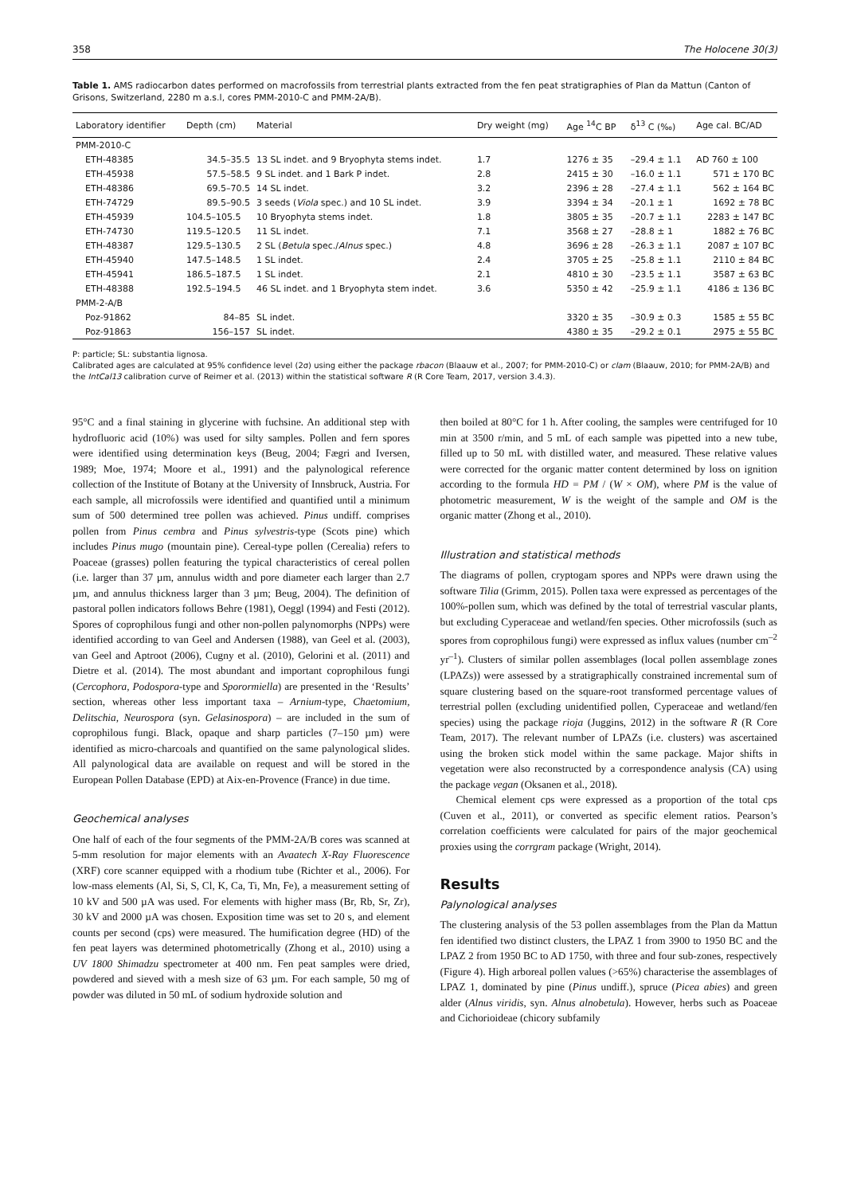358 The Holocene 30(3)
Table 1. AMS radiocarbon dates performed on macrofossils from terrestrial plants extracted from the fen peat stratigraphies of Plan da Mattun (Canton of Grisons, Switzerland, 2280 m a.s.l, cores PMM-2010-C and PMM-2A/B).
| Laboratory identifier | Depth (cm) | Material | Dry weight (mg) | Age <sup>14</sup>C BP | δ<sup>13</sup> C (‰) | Age cal. BC/AD |
| --- | --- | --- | --- | --- | --- | --- |
| PMM-2010-C | | | | | | |
| ETH-48385 | 34.5–35.5 | 13 SL indet. and 9 Bryophyta stems indet. | 1.7 | 1276 ± 35 | –29.4 ± 1.1 | AD 760 ± 100 |
| ETH-45938 | 57.5–58.5 | 9 SL indet. and 1 Bark P indet. | 2.8 | 2415 ± 30 | –16.0 ± 1.1 | 571 ± 170 BC |
| ETH-48386 | 69.5–70.5 | 14 SL indet. | 3.2 | 2396 ± 28 | –27.4 ± 1.1 | 562 ± 164 BC |
| ETH-74729 | 89.5–90.5 | 3 seeds ( Viola spec.) and 10 SL indet. | 3.9 | 3394 ± 34 | –20.1 ± 1 | 1692 ± 78 BC |
| ETH-45939 | 104.5–105.5 | 10 Bryophyta stems indet. | 1.8 | 3805 ± 35 | –20.7 ± 1.1 | 2283 ± 147 BC |
| ETH-74730 | 119.5–120.5 | 11 SL indet. | 7.1 | 3568 ± 27 | –28.8 ± 1 | 1882 ± 76 BC |
| ETH-48387 | 129.5–130.5 | 2 SL ( Betula spec./ Alnus spec.) | 4.8 | 3696 ± 28 | –26.3 ± 1.1 | 2087 ± 107 BC |
| ETH-45940 | 147.5–148.5 | 1 SL indet. | 2.4 | 3705 ± 25 | –25.8 ± 1.1 | 2110 ± 84 BC |
| ETH-45941 | 186.5–187.5 | 1 SL indet. | 2.1 | 4810 ± 30 | –23.5 ± 1.1 | 3587 ± 63 BC |
| ETH-48388 | 192.5–194.5 | 46 SL indet. and 1 Bryophyta stem indet. | 3.6 | 5350 ± 42 | –25.9 ± 1.1 | 4186 ± 136 BC |
| PMM-2-A/B | | | | | | |
| Poz-91862 | 84–85 | SL indet. | | 3320 ± 35 | –30.9 ± 0.3 | 1585 ± 55 BC |
| Poz-91863 | 156–157 | SL indet. | | 4380 ± 35 | –29.2 ± 0.1 | 2975 ± 55 BC |
P: particle; SL: substantia lignosa.
Calibrated ages are calculated at 95% confidence level (2σ) using either the package rbacon (Blaauw et al., 2007; for PMM-2010-C) or clam (Blaauw, 2010; for PMM-2A/B) and the IntCal13 calibration curve of Reimer et al. (2013) within the statistical software R (R Core Team, 2017, version 3.4.3).
95°C and a final staining in glycerine with fuchsine. An additional step with hydrofluoric acid (10%) was used for silty samples. Pollen and fern spores were identified using determination keys (Beug, 2004; Fægri and Iversen, 1989; Moe, 1974; Moore et al., 1991) and the palynological reference collection of the Institute of Botany at the University of Innsbruck, Austria. For each sample, all microfossils were identified and quantified until a minimum sum of 500 determined tree pollen was achieved. Pinus undiff. comprises pollen from Pinus cembra and Pinus sylvestris-type (Scots pine) which includes Pinus mugo (mountain pine). Cereal-type pollen (Cerealia) refers to Poaceae (grasses) pollen featuring the typical characteristics of cereal pollen (i.e. larger than 37 µm, annulus width and pore diameter each larger than 2.7 µm, and annulus thickness larger than 3 µm; Beug, 2004). The definition of pastoral pollen indicators follows Behre (1981), Oeggl (1994) and Festi (2012). Spores of coprophilous fungi and other non-pollen palynomorphs (NPPs) were identified according to van Geel and Andersen (1988), van Geel et al. (2003), van Geel and Aptroot (2006), Cugny et al. (2010), Gelorini et al. (2011) and Dietre et al. (2014). The most abundant and important coprophilous fungi (Cercophora, Podospora-type and Sporormiella) are presented in the ‘Results’ section, whereas other less important taxa – Arnium-type, Chaetomium, Delitschia, Neurospora (syn. Gelasinospora) – are included in the sum of coprophilous fungi. Black, opaque and sharp particles (7–150 µm) were identified as micro-charcoals and quantified on the same palynological slides. All palynological data are available on request and will be stored in the European Pollen Database (EPD) at Aix-en-Provence (France) in due time.
Geochemical analyses
One half of each of the four segments of the PMM-2A/B cores was scanned at 5-mm resolution for major elements with an Avaatech X-Ray Fluorescence (XRF) core scanner equipped with a rhodium tube (Richter et al., 2006). For low-mass elements (Al, Si, S, Cl, K, Ca, Ti, Mn, Fe), a measurement setting of 10 kV and 500 µA was used. For elements with higher mass (Br, Rb, Sr, Zr), 30 kV and 2000 µA was chosen. Exposition time was set to 20 s, and element counts per second (cps) were measured. The humification degree (HD) of the fen peat layers was determined photometrically (Zhong et al., 2010) using a UV 1800 Shimadzu spectrometer at 400 nm. Fen peat samples were dried, powdered and sieved with a mesh size of 63 µm. For each sample, 50 mg of powder was diluted in 50 mL of sodium hydroxide solution and
then boiled at 80°C for 1 h. After cooling, the samples were centrifuged for 10 min at 3500 r/min, and 5 mL of each sample was pipetted into a new tube, filled up to 50 mL with distilled water, and measured. These relative values were corrected for the organic matter content determined by loss on ignition according to the formula HD = PM / (W × OM), where PM is the value of photometric measurement, W is the weight of the sample and OM is the organic matter (Zhong et al., 2010).
Illustration and statistical methods
The diagrams of pollen, cryptogam spores and NPPs were drawn using the software Tilia (Grimm, 2015). Pollen taxa were expressed as percentages of the 100%-pollen sum, which was defined by the total of terrestrial vascular plants, but excluding Cyperaceae and wetland/fen species. Other microfossils (such as spores from coprophilous fungi) were expressed as influx values (number cm<sup>–2</sup> yr<sup>–1</sup>). Clusters of similar pollen assemblages (local pollen assemblage zones (LPAZs)) were assessed by a stratigraphically constrained incremental sum of square clustering based on the square-root transformed percentage values of terrestrial pollen (excluding unidentified pollen, Cyperaceae and wetland/fen species) using the package rioja (Juggins, 2012) in the software R (R Core Team, 2017). The relevant number of LPAZs (i.e. clusters) was ascertained using the broken stick model within the same package. Major shifts in vegetation were also reconstructed by a correspondence analysis (CA) using the package vegan (Oksanen et al., 2018).
Chemical element cps were expressed as a proportion of the total cps (Cuven et al., 2011), or converted as specific element ratios. Pearson’s correlation coefficients were calculated for pairs of the major geochemical proxies using the corrgram package (Wright, 2014).
Results
Palynological analyses
The clustering analysis of the 53 pollen assemblages from the Plan da Mattun fen identified two distinct clusters, the LPAZ 1 from 3900 to 1950 BC and the LPAZ 2 from 1950 BC to AD 1750, with three and four sub-zones, respectively (Figure 4). High arboreal pollen values (>65%) characterise the assemblages of LPAZ 1, dominated by pine (Pinus undiff.), spruce (Picea abies) and green alder (Alnus viridis, syn. Alnus alnobetula). However, herbs such as Poaceae and Cichorioideae (chicory subfamily